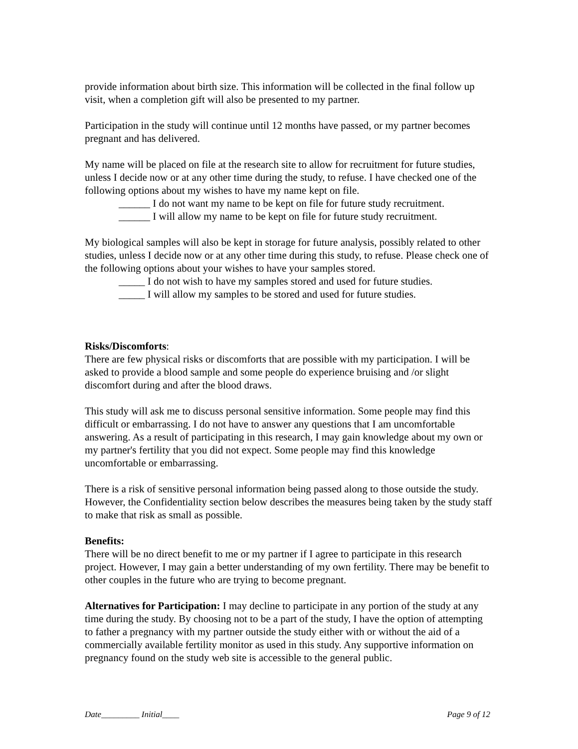provide information about birth size. This information will be collected in the final follow up visit, when a completion gift will also be presented to my partner.
Participation in the study will continue until 12 months have passed, or my partner becomes pregnant and has delivered.
My name will be placed on file at the research site to allow for recruitment for future studies, unless I decide now or at any other time during the study, to refuse. I have checked one of the following options about my wishes to have my name kept on file.
______ I do not want my name to be kept on file for future study recruitment.
______ I will allow my name to be kept on file for future study recruitment.
My biological samples will also be kept in storage for future analysis, possibly related to other studies, unless I decide now or at any other time during this study, to refuse. Please check one of the following options about your wishes to have your samples stored.
_____ I do not wish to have my samples stored and used for future studies.
_____ I will allow my samples to be stored and used for future studies.
Risks/Discomforts:
There are few physical risks or discomforts that are possible with my participation. I will be asked to provide a blood sample and some people do experience bruising and /or slight discomfort during and after the blood draws.
This study will ask me to discuss personal sensitive information. Some people may find this difficult or embarrassing. I do not have to answer any questions that I am uncomfortable answering. As a result of participating in this research, I may gain knowledge about my own or my partner's fertility that you did not expect. Some people may find this knowledge uncomfortable or embarrassing.
There is a risk of sensitive personal information being passed along to those outside the study. However, the Confidentiality section below describes the measures being taken by the study staff to make that risk as small as possible.
Benefits:
There will be no direct benefit to me or my partner if I agree to participate in this research project. However, I may gain a better understanding of my own fertility. There may be benefit to other couples in the future who are trying to become pregnant.
Alternatives for Participation: I may decline to participate in any portion of the study at any time during the study. By choosing not to be a part of the study, I have the option of attempting to father a pregnancy with my partner outside the study either with or without the aid of a commercially available fertility monitor as used in this study. Any supportive information on pregnancy found on the study web site is accessible to the general public.
Date_________ Initial____ Page 9 of 12